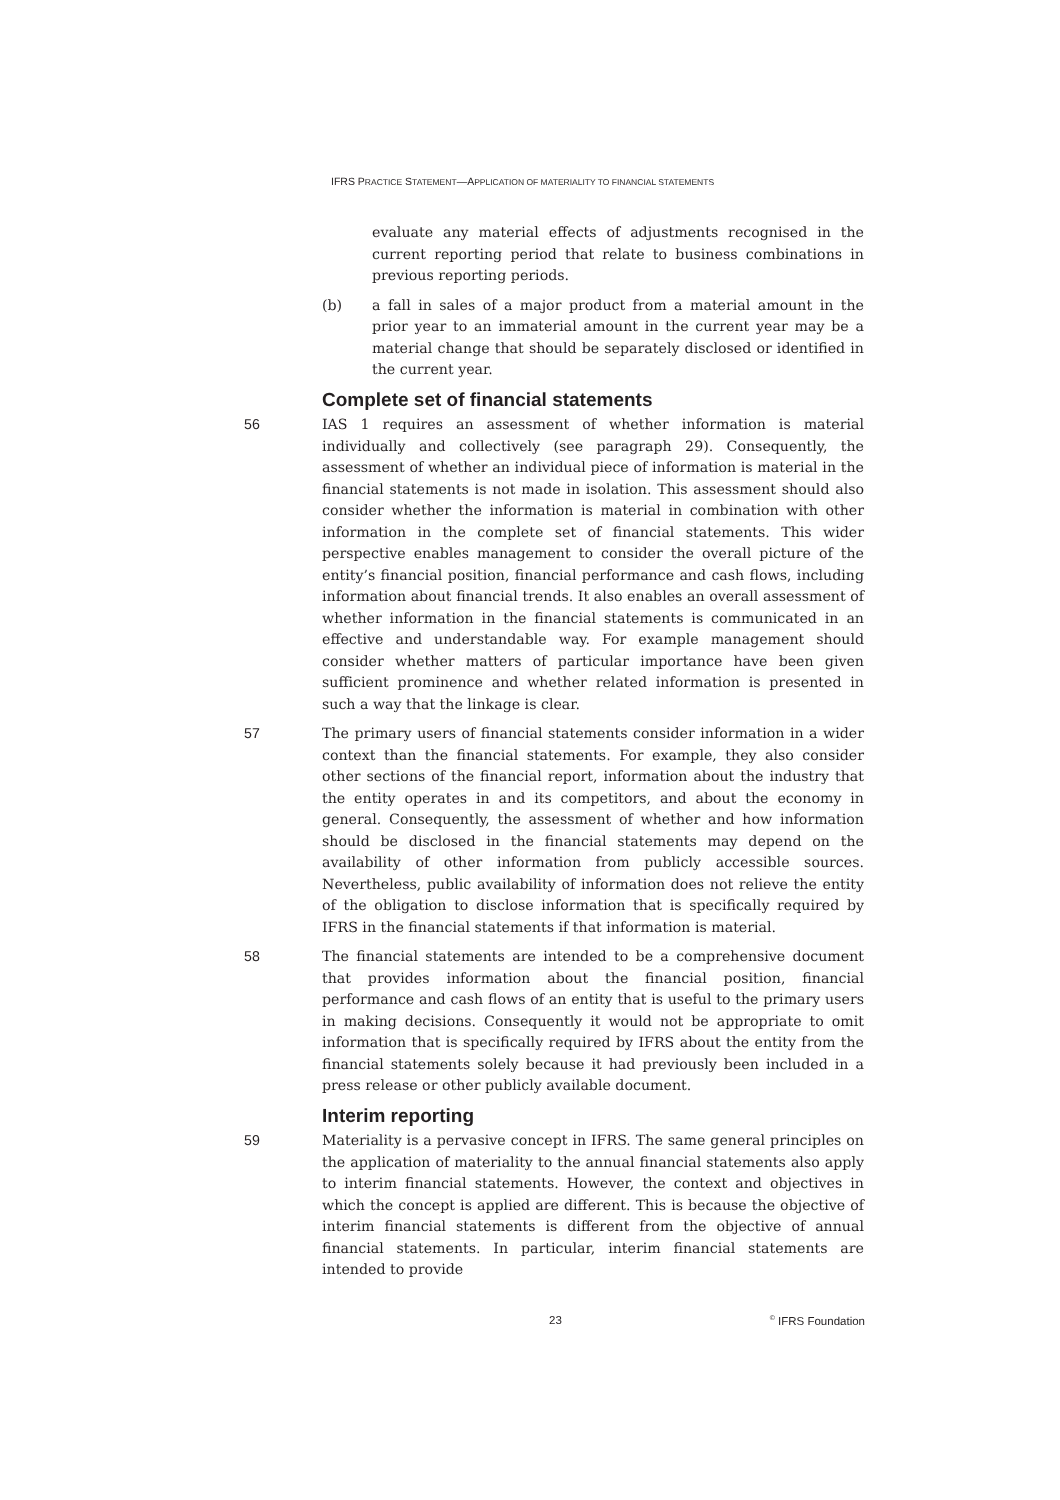IFRS PRACTICE STATEMENT—APPLICATION OF MATERIALITY TO FINANCIAL STATEMENTS
evaluate any material effects of adjustments recognised in the current reporting period that relate to business combinations in previous reporting periods.
(b) a fall in sales of a major product from a material amount in the prior year to an immaterial amount in the current year may be a material change that should be separately disclosed or identified in the current year.
Complete set of financial statements
56 IAS 1 requires an assessment of whether information is material individually and collectively (see paragraph 29). Consequently, the assessment of whether an individual piece of information is material in the financial statements is not made in isolation. This assessment should also consider whether the information is material in combination with other information in the complete set of financial statements. This wider perspective enables management to consider the overall picture of the entity’s financial position, financial performance and cash flows, including information about financial trends. It also enables an overall assessment of whether information in the financial statements is communicated in an effective and understandable way. For example management should consider whether matters of particular importance have been given sufficient prominence and whether related information is presented in such a way that the linkage is clear.
57 The primary users of financial statements consider information in a wider context than the financial statements. For example, they also consider other sections of the financial report, information about the industry that the entity operates in and its competitors, and about the economy in general. Consequently, the assessment of whether and how information should be disclosed in the financial statements may depend on the availability of other information from publicly accessible sources. Nevertheless, public availability of information does not relieve the entity of the obligation to disclose information that is specifically required by IFRS in the financial statements if that information is material.
58 The financial statements are intended to be a comprehensive document that provides information about the financial position, financial performance and cash flows of an entity that is useful to the primary users in making decisions. Consequently it would not be appropriate to omit information that is specifically required by IFRS about the entity from the financial statements solely because it had previously been included in a press release or other publicly available document.
Interim reporting
59 Materiality is a pervasive concept in IFRS. The same general principles on the application of materiality to the annual financial statements also apply to interim financial statements. However, the context and objectives in which the concept is applied are different. This is because the objective of interim financial statements is different from the objective of annual financial statements. In particular, interim financial statements are intended to provide
23<sup>©</sup> IFRS Foundation